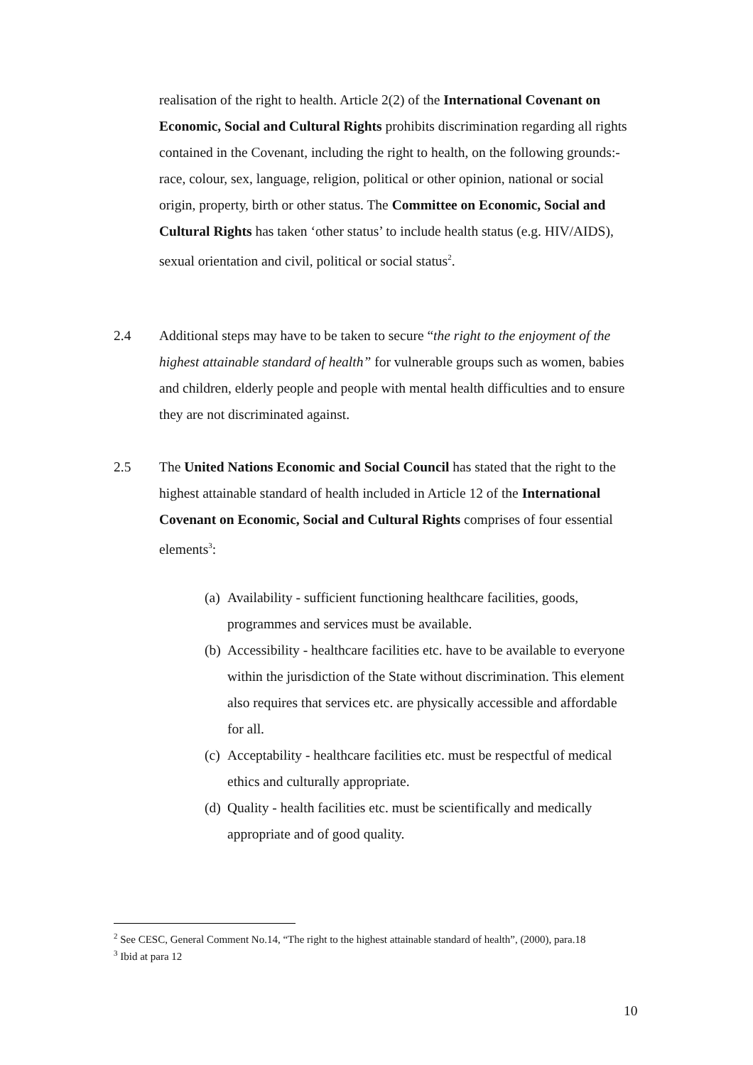realisation of the right to health. Article 2(2) of the International Covenant on Economic, Social and Cultural Rights prohibits discrimination regarding all rights contained in the Covenant, including the right to health, on the following grounds:- race, colour, sex, language, religion, political or other opinion, national or social origin, property, birth or other status. The Committee on Economic, Social and Cultural Rights has taken ‘other status’ to include health status (e.g. HIV/AIDS), sexual orientation and civil, political or social status<sup>2</sup>.
2.4
Additional steps may have to be taken to secure “the right to the enjoyment of the highest attainable standard of health” for vulnerable groups such as women, babies and children, elderly people and people with mental health difficulties and to ensure they are not discriminated against.
2.5
The United Nations Economic and Social Council has stated that the right to the highest attainable standard of health included in Article 12 of the International Covenant on Economic, Social and Cultural Rights comprises of four essential elements<sup>3</sup>:
(a) Availability - sufficient functioning healthcare facilities, goods, programmes and services must be available.
(b) Accessibility - healthcare facilities etc. have to be available to everyone within the jurisdiction of the State without discrimination. This element also requires that services etc. are physically accessible and affordable for all.
(c) Acceptability - healthcare facilities etc. must be respectful of medical ethics and culturally appropriate.
(d) Quality - health facilities etc. must be scientifically and medically appropriate and of good quality.
<sup>2</sup> See CESC, General Comment No.14, “The right to the highest attainable standard of health”, (2000), para.18
<sup>3</sup> Ibid at para 12
10